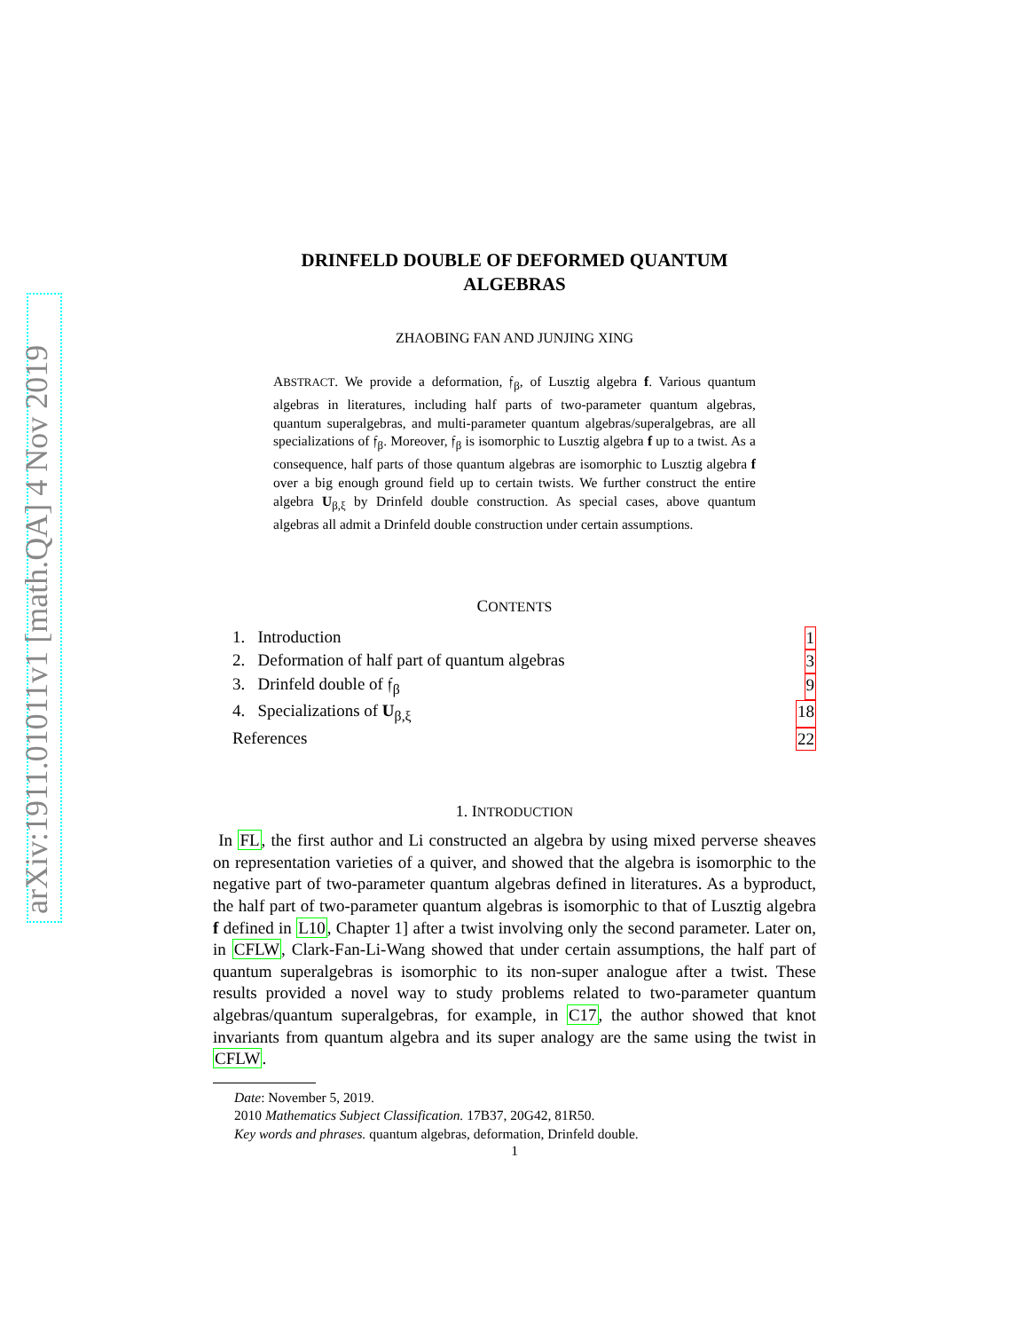arXiv:1911.01011v1 [math.QA] 4 Nov 2019
DRINFELD DOUBLE OF DEFORMED QUANTUM
ALGEBRAS
ZHAOBING FAN AND JUNJING XING
ABSTRACT. We provide a deformation, 𝔣<sub>β</sub>, of Lusztig algebra f. Various quantum algebras in literatures, including half parts of two-parameter quantum algebras, quantum superalgebras, and multi-parameter quantum algebras/superalgebras, are all specializations of 𝔣<sub>β</sub>. Moreover, 𝔣<sub>β</sub> is isomorphic to Lusztig algebra f up to a twist. As a consequence, half parts of those quantum algebras are isomorphic to Lusztig algebra f over a big enough ground field up to certain twists. We further construct the entire algebra U<sub>β,ξ</sub> by Drinfeld double construction. As special cases, above quantum algebras all admit a Drinfeld double construction under certain assumptions.
CONTENTS
1. Introduction 1
2. Deformation of half part of quantum algebras 3
3. Drinfeld double of 𝔣<sub>β</sub> 9
4. Specializations of U<sub>β,ξ</sub> 18
References 22
1. INTRODUCTION
In FL, the first author and Li constructed an algebra by using mixed perverse sheaves on representation varieties of a quiver, and showed that the algebra is isomorphic to the negative part of two-parameter quantum algebras defined in literatures. As a byproduct, the half part of two-parameter quantum algebras is isomorphic to that of Lusztig algebra f defined in L10, Chapter 1] after a twist involving only the second parameter. Later on, in CFLW, Clark-Fan-Li-Wang showed that under certain assumptions, the half part of quantum superalgebras is isomorphic to its non-super analogue after a twist. These results provided a novel way to study problems related to two-parameter quantum algebras/quantum superalgebras, for example, in C17, the author showed that knot invariants from quantum algebra and its super analogy are the same using the twist in CFLW.
Date: November 5, 2019.
2010 Mathematics Subject Classification. 17B37, 20G42, 81R50.
Key words and phrases. quantum algebras, deformation, Drinfeld double.
1